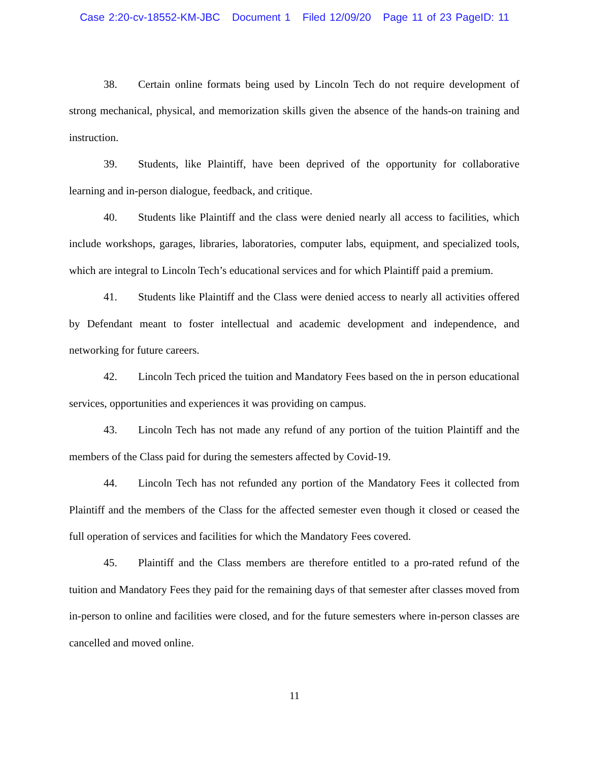Case 2:20-cv-18552-KM-JBC Document 1 Filed 12/09/20 Page 11 of 23 PageID: 11
38. Certain online formats being used by Lincoln Tech do not require development of strong mechanical, physical, and memorization skills given the absence of the hands-on training and instruction.
39. Students, like Plaintiff, have been deprived of the opportunity for collaborative learning and in-person dialogue, feedback, and critique.
40. Students like Plaintiff and the class were denied nearly all access to facilities, which include workshops, garages, libraries, laboratories, computer labs, equipment, and specialized tools, which are integral to Lincoln Tech’s educational services and for which Plaintiff paid a premium.
41. Students like Plaintiff and the Class were denied access to nearly all activities offered by Defendant meant to foster intellectual and academic development and independence, and networking for future careers.
42. Lincoln Tech priced the tuition and Mandatory Fees based on the in person educational services, opportunities and experiences it was providing on campus.
43. Lincoln Tech has not made any refund of any portion of the tuition Plaintiff and the members of the Class paid for during the semesters affected by Covid-19.
44. Lincoln Tech has not refunded any portion of the Mandatory Fees it collected from Plaintiff and the members of the Class for the affected semester even though it closed or ceased the full operation of services and facilities for which the Mandatory Fees covered.
45. Plaintiff and the Class members are therefore entitled to a pro-rated refund of the tuition and Mandatory Fees they paid for the remaining days of that semester after classes moved from in-person to online and facilities were closed, and for the future semesters where in-person classes are cancelled and moved online.
11